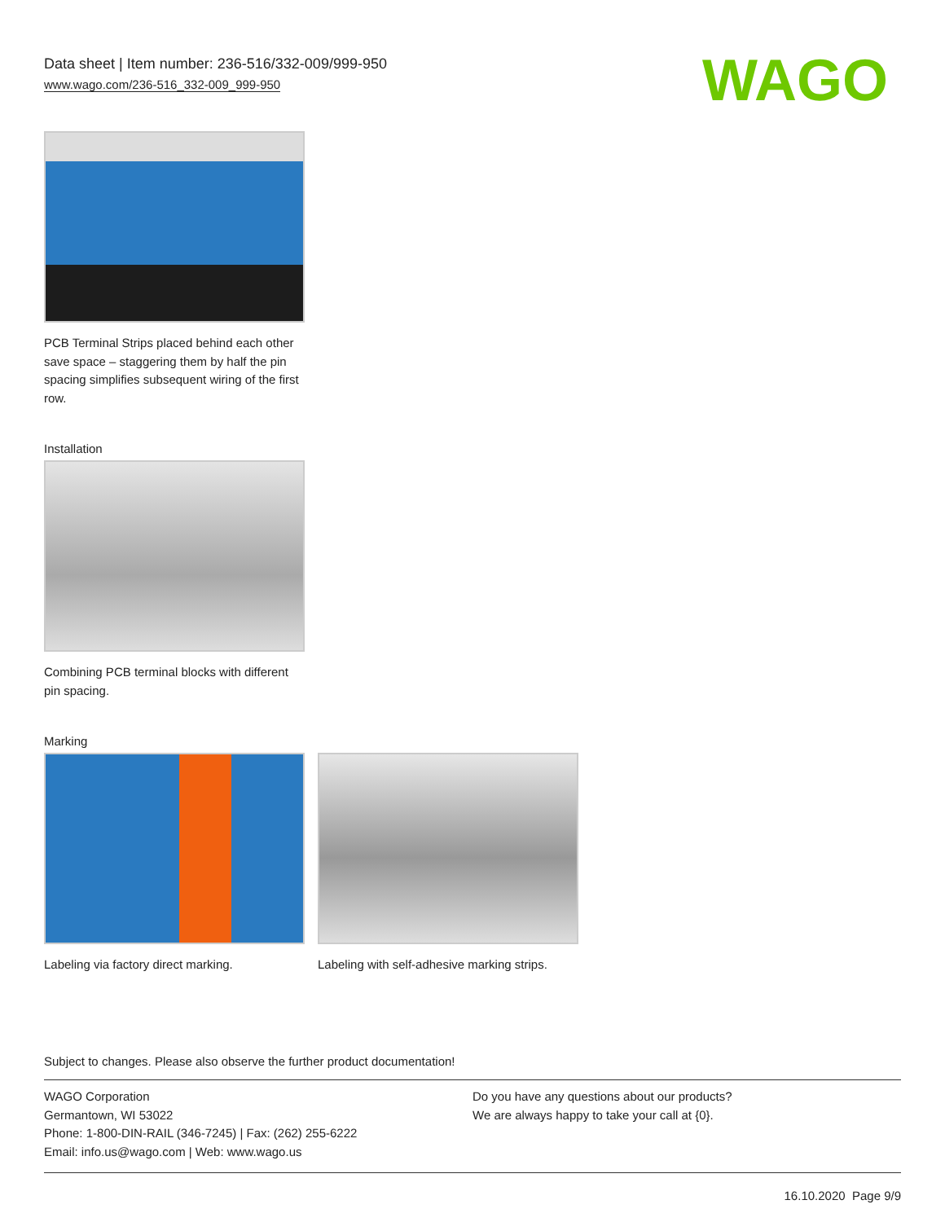Data sheet | Item number: 236-516/332-009/999-950
www.wago.com/236-516_332-009_999-950
WAGO
PCB Terminal Strips placed behind each other save space – staggering them by half the pin spacing simplifies subsequent wiring of the first row.
Installation
Combining PCB terminal blocks with different pin spacing.
Marking
Labeling via factory direct marking.
Labeling with self-adhesive marking strips.
Subject to changes. Please also observe the further product documentation!
WAGO Corporation
Germantown, WI 53022
Phone: 1-800-DIN-RAIL (346-7245) | Fax: (262) 255-6222
Email: info.us@wago.com | Web: www.wago.us
Do you have any questions about our products?
We are always happy to take your call at {0}.
16.10.2020 Page 9/9